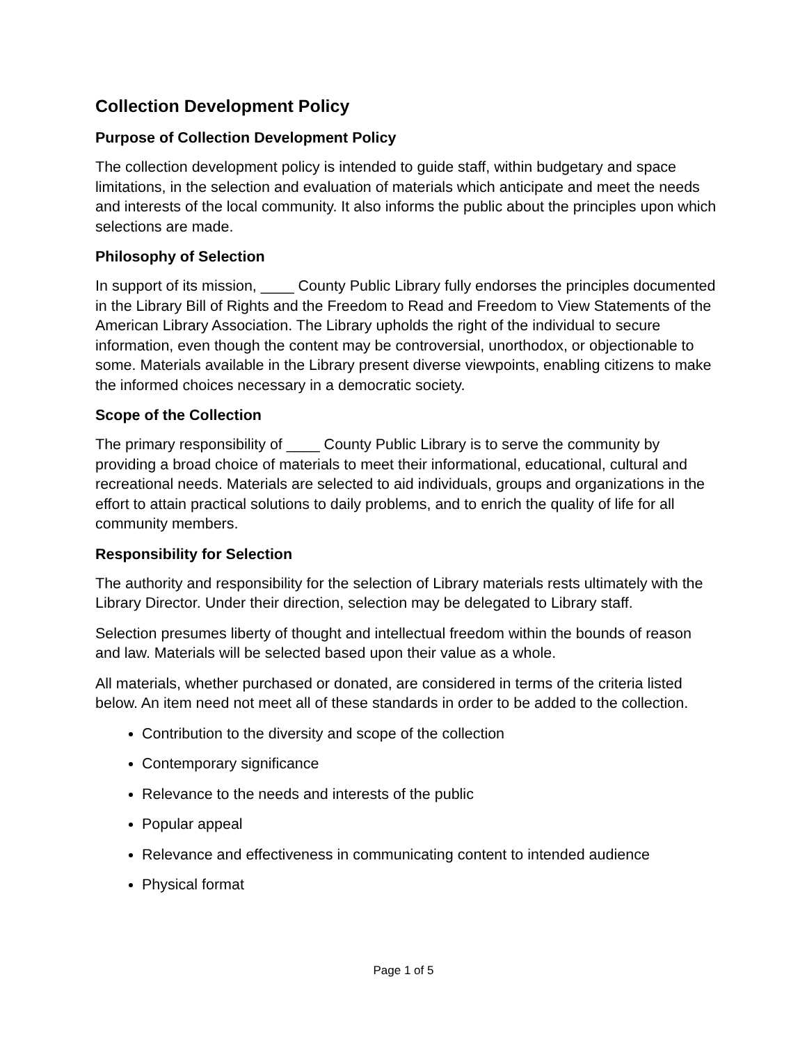Collection Development Policy
Purpose of Collection Development Policy
The collection development policy is intended to guide staff, within budgetary and space limitations, in the selection and evaluation of materials which anticipate and meet the needs and interests of the local community. It also informs the public about the principles upon which selections are made.
Philosophy of Selection
In support of its mission, ____ County Public Library fully endorses the principles documented in the Library Bill of Rights and the Freedom to Read and Freedom to View Statements of the American Library Association. The Library upholds the right of the individual to secure information, even though the content may be controversial, unorthodox, or objectionable to some. Materials available in the Library present diverse viewpoints, enabling citizens to make the informed choices necessary in a democratic society.
Scope of the Collection
The primary responsibility of ____ County Public Library is to serve the community by providing a broad choice of materials to meet their informational, educational, cultural and recreational needs. Materials are selected to aid individuals, groups and organizations in the effort to attain practical solutions to daily problems, and to enrich the quality of life for all community members.
Responsibility for Selection
The authority and responsibility for the selection of Library materials rests ultimately with the Library Director. Under their direction, selection may be delegated to Library staff.
Selection presumes liberty of thought and intellectual freedom within the bounds of reason and law. Materials will be selected based upon their value as a whole.
All materials, whether purchased or donated, are considered in terms of the criteria listed below. An item need not meet all of these standards in order to be added to the collection.
Contribution to the diversity and scope of the collection
Contemporary significance
Relevance to the needs and interests of the public
Popular appeal
Relevance and effectiveness in communicating content to intended audience
Physical format
Page 1 of 5